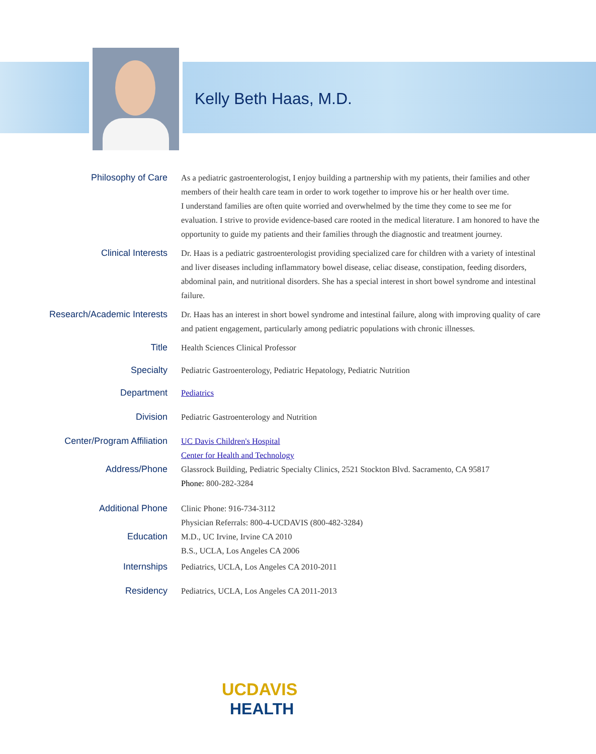Kelly Beth Haas, M.D.
Philosophy of Care
As a pediatric gastroenterologist, I enjoy building a partnership with my patients, their families and other members of their health care team in order to work together to improve his or her health over time.
I understand families are often quite worried and overwhelmed by the time they come to see me for evaluation. I strive to provide evidence-based care rooted in the medical literature. I am honored to have the opportunity to guide my patients and their families through the diagnostic and treatment journey.
Clinical Interests
Dr. Haas is a pediatric gastroenterologist providing specialized care for children with a variety of intestinal and liver diseases including inflammatory bowel disease, celiac disease, constipation, feeding disorders, abdominal pain, and nutritional disorders. She has a special interest in short bowel syndrome and intestinal failure.
Research/Academic Interests
Dr. Haas has an interest in short bowel syndrome and intestinal failure, along with improving quality of care and patient engagement, particularly among pediatric populations with chronic illnesses.
Title
Health Sciences Clinical Professor
Specialty
Pediatric Gastroenterology, Pediatric Hepatology, Pediatric Nutrition
Department
Pediatrics
Division
Pediatric Gastroenterology and Nutrition
Center/Program Affiliation
UC Davis Children's Hospital
Center for Health and Technology
Address/Phone
Glassrock Building, Pediatric Specialty Clinics, 2521 Stockton Blvd. Sacramento, CA 95817
Phone: 800-282-3284
Additional Phone
Clinic Phone: 916-734-3112
Physician Referrals: 800-4-UCDAVIS (800-482-3284)
Education
M.D., UC Irvine, Irvine CA 2010
B.S., UCLA, Los Angeles CA 2006
Internships
Pediatrics, UCLA, Los Angeles CA 2010-2011
Residency
Pediatrics, UCLA, Los Angeles CA 2011-2013
UC DAVIS
HEALTH